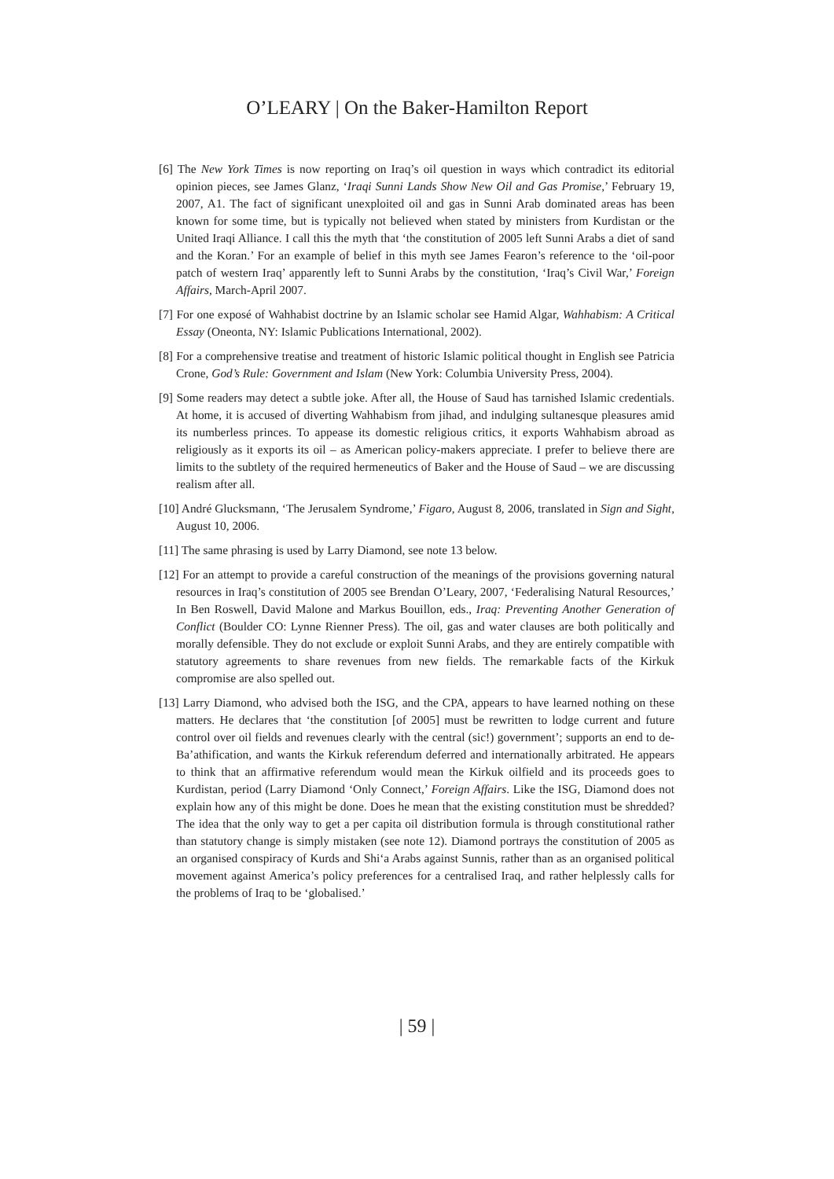O’LEARY | On the Baker-Hamilton Report
[6] The New York Times is now reporting on Iraq’s oil question in ways which contradict its editorial opinion pieces, see James Glanz, ‘Iraqi Sunni Lands Show New Oil and Gas Promise,’ February 19, 2007, A1. The fact of significant unexploited oil and gas in Sunni Arab dominated areas has been known for some time, but is typically not believed when stated by ministers from Kurdistan or the United Iraqi Alliance. I call this the myth that ‘the constitution of 2005 left Sunni Arabs a diet of sand and the Koran.’ For an example of belief in this myth see James Fearon’s reference to the ‘oil-poor patch of western Iraq’ apparently left to Sunni Arabs by the constitution, ‘Iraq’s Civil War,’ Foreign Affairs, March-April 2007.
[7] For one exposé of Wahhabist doctrine by an Islamic scholar see Hamid Algar, Wahhabism: A Critical Essay (Oneonta, NY: Islamic Publications International, 2002).
[8] For a comprehensive treatise and treatment of historic Islamic political thought in English see Patricia Crone, God’s Rule: Government and Islam (New York: Columbia University Press, 2004).
[9] Some readers may detect a subtle joke. After all, the House of Saud has tarnished Islamic credentials. At home, it is accused of diverting Wahhabism from jihad, and indulging sultanesque pleasures amid its numberless princes. To appease its domestic religious critics, it exports Wahhabism abroad as religiously as it exports its oil – as American policy-makers appreciate. I prefer to believe there are limits to the subtlety of the required hermeneutics of Baker and the House of Saud – we are discussing realism after all.
[10] André Glucksmann, ‘The Jerusalem Syndrome,’ Figaro, August 8, 2006, translated in Sign and Sight, August 10, 2006.
[11] The same phrasing is used by Larry Diamond, see note 13 below.
[12] For an attempt to provide a careful construction of the meanings of the provisions governing natural resources in Iraq’s constitution of 2005 see Brendan O’Leary, 2007, ‘Federalising Natural Resources,’ In Ben Roswell, David Malone and Markus Bouillon, eds., Iraq: Preventing Another Generation of Conflict (Boulder CO: Lynne Rienner Press). The oil, gas and water clauses are both politically and morally defensible. They do not exclude or exploit Sunni Arabs, and they are entirely compatible with statutory agreements to share revenues from new fields. The remarkable facts of the Kirkuk compromise are also spelled out.
[13] Larry Diamond, who advised both the ISG, and the CPA, appears to have learned nothing on these matters. He declares that ‘the constitution [of 2005] must be rewritten to lodge current and future control over oil fields and revenues clearly with the central (sic!) government’; supports an end to de-Ba’athification, and wants the Kirkuk referendum deferred and internationally arbitrated. He appears to think that an affirmative referendum would mean the Kirkuk oilfield and its proceeds goes to Kurdistan, period (Larry Diamond ‘Only Connect,’ Foreign Affairs. Like the ISG, Diamond does not explain how any of this might be done. Does he mean that the existing constitution must be shredded? The idea that the only way to get a per capita oil distribution formula is through constitutional rather than statutory change is simply mistaken (see note 12). Diamond portrays the constitution of 2005 as an organised conspiracy of Kurds and Shi‘a Arabs against Sunnis, rather than as an organised political movement against America’s policy preferences for a centralised Iraq, and rather helplessly calls for the problems of Iraq to be ‘globalised.’
| 59 |